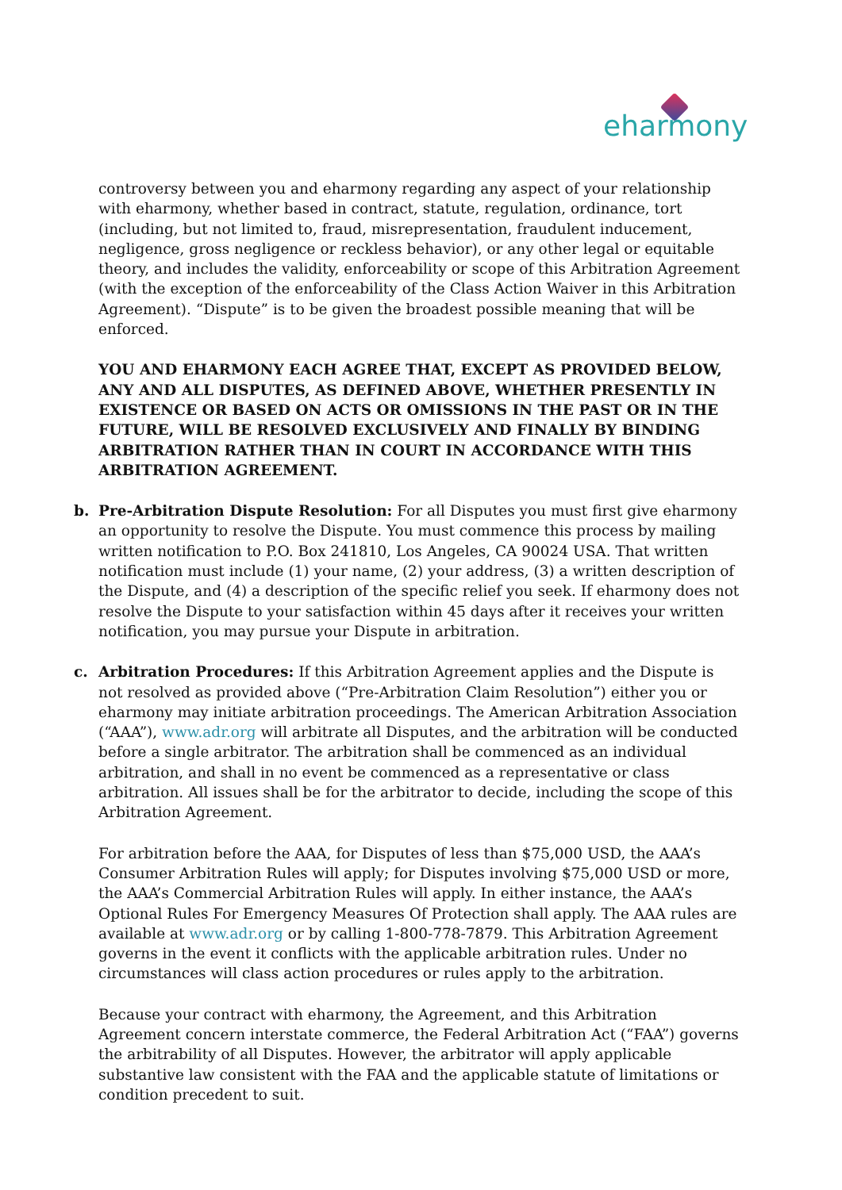eharmony
controversy between you and eharmony regarding any aspect of your relationship with eharmony, whether based in contract, statute, regulation, ordinance, tort (including, but not limited to, fraud, misrepresentation, fraudulent inducement, negligence, gross negligence or reckless behavior), or any other legal or equitable theory, and includes the validity, enforceability or scope of this Arbitration Agreement (with the exception of the enforceability of the Class Action Waiver in this Arbitration Agreement). “Dispute” is to be given the broadest possible meaning that will be enforced.
YOU AND EHARMONY EACH AGREE THAT, EXCEPT AS PROVIDED BELOW, ANY AND ALL DISPUTES, AS DEFINED ABOVE, WHETHER PRESENTLY IN EXISTENCE OR BASED ON ACTS OR OMISSIONS IN THE PAST OR IN THE FUTURE, WILL BE RESOLVED EXCLUSIVELY AND FINALLY BY BINDING ARBITRATION RATHER THAN IN COURT IN ACCORDANCE WITH THIS ARBITRATION AGREEMENT.
b. Pre-Arbitration Dispute Resolution: For all Disputes you must first give eharmony an opportunity to resolve the Dispute. You must commence this process by mailing written notification to P.O. Box 241810, Los Angeles, CA 90024 USA. That written notification must include (1) your name, (2) your address, (3) a written description of the Dispute, and (4) a description of the specific relief you seek. If eharmony does not resolve the Dispute to your satisfaction within 45 days after it receives your written notification, you may pursue your Dispute in arbitration.
c. Arbitration Procedures: If this Arbitration Agreement applies and the Dispute is not resolved as provided above (“Pre-Arbitration Claim Resolution”) either you or eharmony may initiate arbitration proceedings. The American Arbitration Association (“AAA”), www.adr.org will arbitrate all Disputes, and the arbitration will be conducted before a single arbitrator. The arbitration shall be commenced as an individual arbitration, and shall in no event be commenced as a representative or class arbitration. All issues shall be for the arbitrator to decide, including the scope of this Arbitration Agreement.
For arbitration before the AAA, for Disputes of less than $75,000 USD, the AAA’s Consumer Arbitration Rules will apply; for Disputes involving $75,000 USD or more, the AAA’s Commercial Arbitration Rules will apply. In either instance, the AAA’s Optional Rules For Emergency Measures Of Protection shall apply. The AAA rules are available at www.adr.org or by calling 1-800-778-7879. This Arbitration Agreement governs in the event it conflicts with the applicable arbitration rules. Under no circumstances will class action procedures or rules apply to the arbitration.
Because your contract with eharmony, the Agreement, and this Arbitration Agreement concern interstate commerce, the Federal Arbitration Act (“FAA”) governs the arbitrability of all Disputes. However, the arbitrator will apply applicable substantive law consistent with the FAA and the applicable statute of limitations or condition precedent to suit.